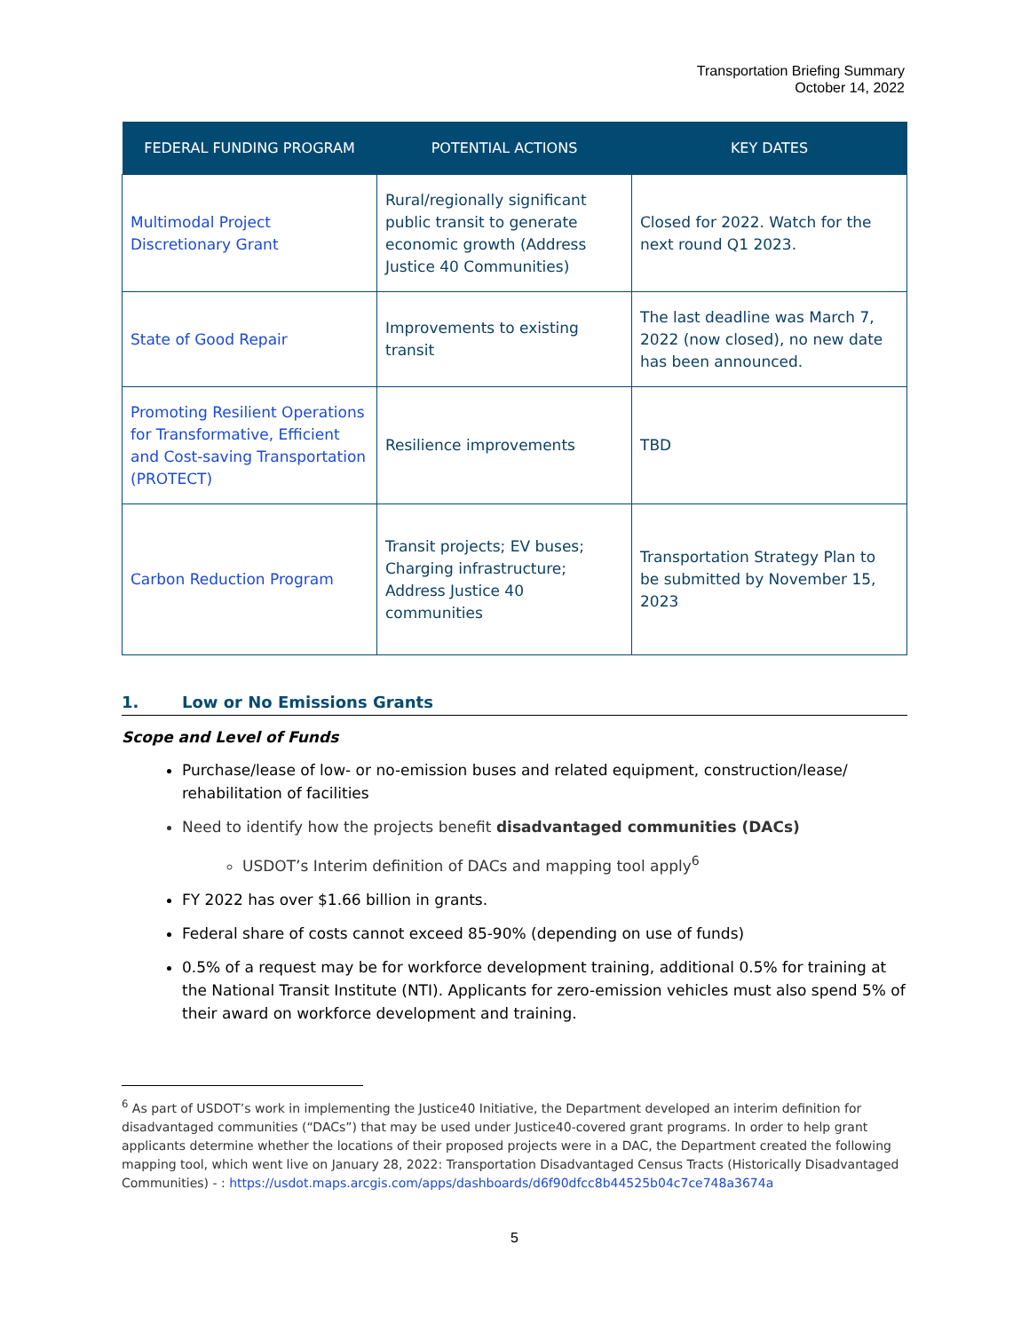Transportation Briefing Summary
October 14, 2022
| FEDERAL FUNDING PROGRAM | POTENTIAL ACTIONS | KEY DATES |
| --- | --- | --- |
| Multimodal Project Discretionary Grant | Rural/regionally significant public transit to generate economic growth (Address Justice 40 Communities) | Closed for 2022. Watch for the next round Q1 2023. |
| State of Good Repair | Improvements to existing transit | The last deadline was March 7, 2022 (now closed), no new date has been announced. |
| Promoting Resilient Operations for Transformative, Efficient and Cost-saving Transportation (PROTECT) | Resilience improvements | TBD |
| Carbon Reduction Program | Transit projects; EV buses; Charging infrastructure; Address Justice 40 communities | Transportation Strategy Plan to be submitted by November 15, 2023 |
1. Low or No Emissions Grants
Scope and Level of Funds
Purchase/lease of low- or no-emission buses and related equipment, construction/lease/ rehabilitation of facilities
Need to identify how the projects benefit disadvantaged communities (DACs)
USDOT’s Interim definition of DACs and mapping tool apply<sup>6</sup>
FY 2022 has over $1.66 billion in grants.
Federal share of costs cannot exceed 85-90% (depending on use of funds)
0.5% of a request may be for workforce development training, additional 0.5% for training at the National Transit Institute (NTI). Applicants for zero-emission vehicles must also spend 5% of their award on workforce development and training.
<sup>6</sup> As part of USDOT’s work in implementing the Justice40 Initiative, the Department developed an interim definition for disadvantaged communities (“DACs”) that may be used under Justice40-covered grant programs. In order to help grant applicants determine whether the locations of their proposed projects were in a DAC, the Department created the following mapping tool, which went live on January 28, 2022: Transportation Disadvantaged Census Tracts (Historically Disadvantaged Communities) - : https://usdot.maps.arcgis.com/apps/dashboards/d6f90dfcc8b44525b04c7ce748a3674a
5